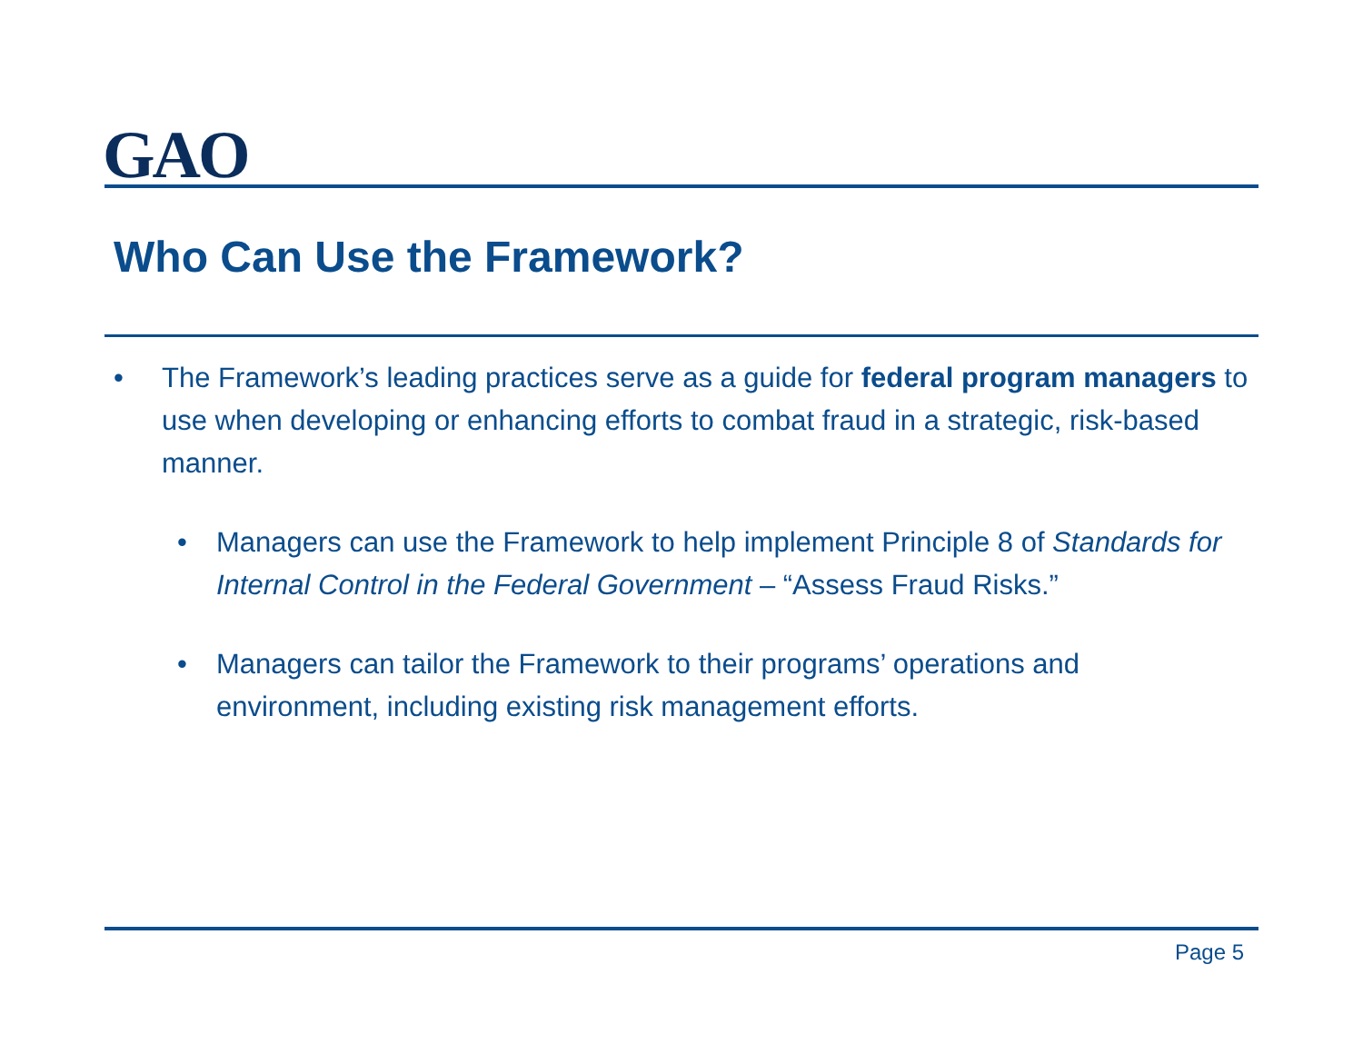GAO
Who Can Use the Framework?
• The Framework’s leading practices serve as a guide for federal program managers to use when developing or enhancing efforts to combat fraud in a strategic, risk-based manner.
• Managers can use the Framework to help implement Principle 8 of Standards for Internal Control in the Federal Government – “Assess Fraud Risks.”
• Managers can tailor the Framework to their programs’ operations and environment, including existing risk management efforts.
Page 5